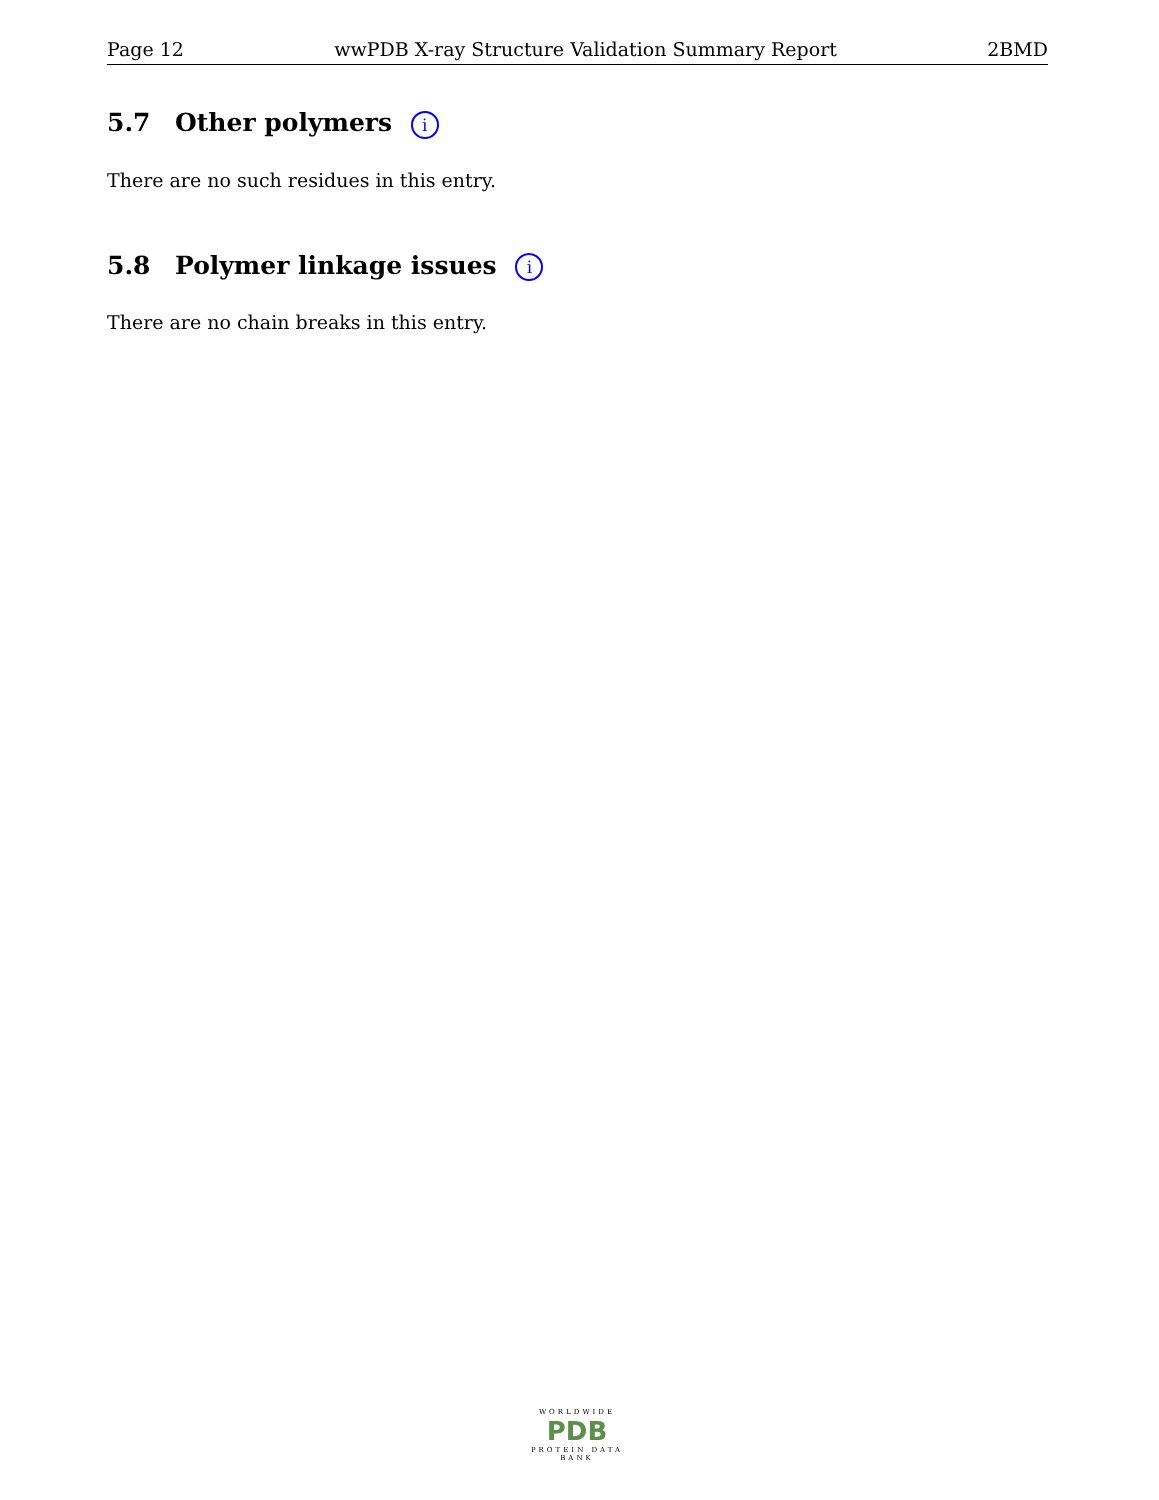Page 12 wwPDB X-ray Structure Validation Summary Report 2BMD
5.7 Other polymers i
There are no such residues in this entry.
5.8 Polymer linkage issues i
There are no chain breaks in this entry.
WORLDWIDE
PDB
PROTEIN DATA BANK